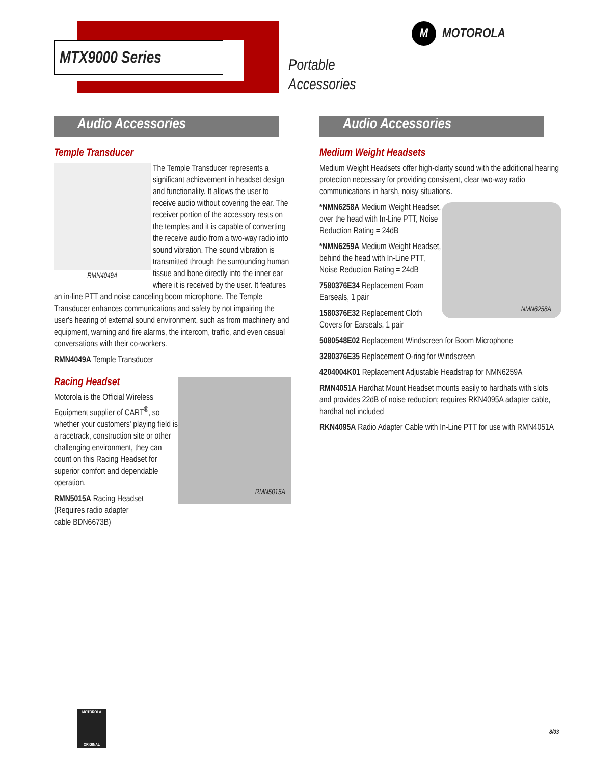MTX9000 Series
Portable
Accessories
M MOTOROLA
Audio Accessories
Temple Transducer
RMN4049A
The Temple Transducer represents a significant achievement in headset design and functionality. It allows the user to receive audio without covering the ear. The receiver portion of the accessory rests on the temples and it is capable of converting the receive audio from a two-way radio into sound vibration. The sound vibration is transmitted through the surrounding human tissue and bone directly into the inner ear where it is received by the user. It features an in-line PTT and noise canceling boom microphone. The Temple Transducer enhances communications and safety by not impairing the user's hearing of external sound environment, such as from machinery and equipment, warning and fire alarms, the intercom, traffic, and even casual conversations with their co-workers.
RMN4049A Temple Transducer
Racing Headset
RMN5015A
Motorola is the Official Wireless Equipment supplier of CART<sup>®</sup>, so whether your customers' playing field is a racetrack, construction site or other challenging environment, they can count on this Racing Headset for superior comfort and dependable operation.
RMN5015A Racing Headset
(Requires radio adapter
cable BDN6673B)
Audio Accessories
Medium Weight Headsets
Medium Weight Headsets offer high-clarity sound with the additional hearing protection necessary for providing consistent, clear two-way radio communications in harsh, noisy situations.
NMN6258A
*NMN6258A Medium Weight Headset, over the head with In-Line PTT, Noise Reduction Rating = 24dB
*NMN6259A Medium Weight Headset, behind the head with In-Line PTT, Noise Reduction Rating = 24dB
7580376E34 Replacement Foam Earseals, 1 pair
1580376E32 Replacement Cloth Covers for Earseals, 1 pair
5080548E02 Replacement Windscreen for Boom Microphone
3280376E35 Replacement O-ring for Windscreen
4204004K01 Replacement Adjustable Headstrap for NMN6259A
RMN4051A Hardhat Mount Headset mounts easily to hardhats with slots and provides 22dB of noise reduction; requires RKN4095A adapter cable, hardhat not included
RKN4095A Radio Adapter Cable with In-Line PTT for use with RMN4051A
MOTOROLA
ORIGINAL
8/03